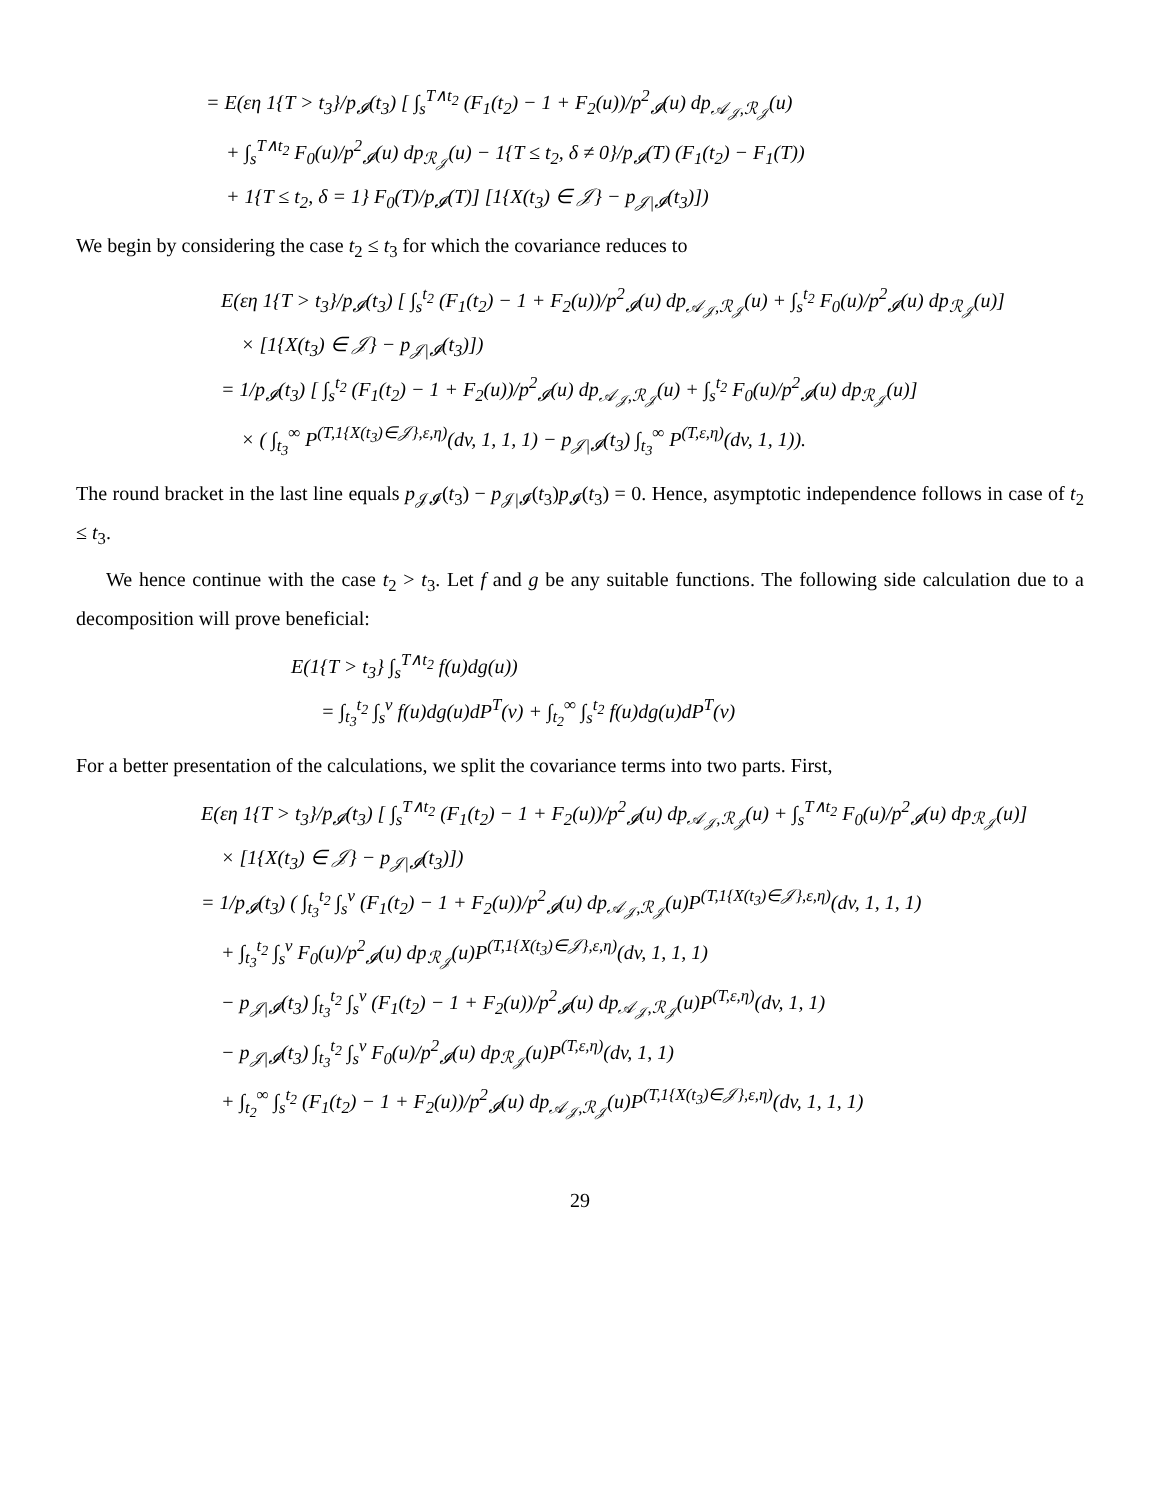= E(εη 1{T > t<sub>3</sub>}/p<sub>𝓘</sub>(t<sub>3</sub>) [ ∫<sub>s</sub><sup>T∧t<sub>2</sub></sup> (F<sub>1</sub>(t<sub>2</sub>) − 1 + F<sub>2</sub>(u))/p<sup>2</sup><sub>𝓘</sub>(u) dp<sub>𝒜<sub>𝒥</sub>,ℛ<sub>𝒥</sub></sub>(u)
+ ∫<sub>s</sub><sup>T∧t<sub>2</sub></sup> F<sub>0</sub>(u)/p<sup>2</sup><sub>𝓘</sub>(u) dp<sub>ℛ<sub>𝒥</sub></sub>(u) − 1{T ≤ t<sub>2</sub>, δ ≠ 0}/p<sub>𝓘</sub>(T) (F<sub>1</sub>(t<sub>2</sub>) − F<sub>1</sub>(T))
+ 1{T ≤ t<sub>2</sub>, δ = 1} F<sub>0</sub>(T)/p<sub>𝓘</sub>(T)] [1{X(t<sub>3</sub>) ∈ 𝒥} − p<sub>𝒥|𝓘</sub>(t<sub>3</sub>)])
We begin by considering the case t<sub>2</sub> ≤ t<sub>3</sub> for which the covariance reduces to
E(εη 1{T > t<sub>3</sub>}/p<sub>𝓘</sub>(t<sub>3</sub>) [ ∫<sub>s</sub><sup>t<sub>2</sub></sup> (F<sub>1</sub>(t<sub>2</sub>) − 1 + F<sub>2</sub>(u))/p<sup>2</sup><sub>𝓘</sub>(u) dp<sub>𝒜<sub>𝒥</sub>,ℛ<sub>𝒥</sub></sub>(u) + ∫<sub>s</sub><sup>t<sub>2</sub></sup> F<sub>0</sub>(u)/p<sup>2</sup><sub>𝓘</sub>(u) dp<sub>ℛ<sub>𝒥</sub></sub>(u)]
× [1{X(t<sub>3</sub>) ∈ 𝒥} − p<sub>𝒥|𝓘</sub>(t<sub>3</sub>)])
= 1/p<sub>𝓘</sub>(t<sub>3</sub>) [ ∫<sub>s</sub><sup>t<sub>2</sub></sup> (F<sub>1</sub>(t<sub>2</sub>) − 1 + F<sub>2</sub>(u))/p<sup>2</sup><sub>𝓘</sub>(u) dp<sub>𝒜<sub>𝒥</sub>,ℛ<sub>𝒥</sub></sub>(u) + ∫<sub>s</sub><sup>t<sub>2</sub></sup> F<sub>0</sub>(u)/p<sup>2</sup><sub>𝓘</sub>(u) dp<sub>ℛ<sub>𝒥</sub></sub>(u)]
× ( ∫<sub>t<sub>3</sub></sub><sup>∞</sup> P<sup>(T,1{X(t<sub>3</sub>)∈𝒥},ε,η)</sup>(dv, 1, 1, 1) − p<sub>𝒥|𝓘</sub>(t<sub>3</sub>) ∫<sub>t<sub>3</sub></sub><sup>∞</sup> P<sup>(T,ε,η)</sup>(dv, 1, 1)).
The round bracket in the last line equals p<sub>𝒥𝓘</sub>(t<sub>3</sub>) − p<sub>𝒥|𝓘</sub>(t<sub>3</sub>)p<sub>𝓘</sub>(t<sub>3</sub>) = 0. Hence, asymptotic independence follows in case of t<sub>2</sub> ≤ t<sub>3</sub>.
We hence continue with the case t<sub>2</sub> > t<sub>3</sub>. Let f and g be any suitable functions. The following side calculation due to a decomposition will prove beneficial:
E(1{T > t<sub>3</sub>} ∫<sub>s</sub><sup>T∧t<sub>2</sub></sup> f(u)dg(u))
= ∫<sub>t<sub>3</sub></sub><sup>t<sub>2</sub></sup> ∫<sub>s</sub><sup>v</sup> f(u)dg(u)dP<sup>T</sup>(v) + ∫<sub>t<sub>2</sub></sub><sup>∞</sup> ∫<sub>s</sub><sup>t<sub>2</sub></sup> f(u)dg(u)dP<sup>T</sup>(v)
For a better presentation of the calculations, we split the covariance terms into two parts. First,
E(εη 1{T > t<sub>3</sub>}/p<sub>𝓘</sub>(t<sub>3</sub>) [ ∫<sub>s</sub><sup>T∧t<sub>2</sub></sup> (F<sub>1</sub>(t<sub>2</sub>) − 1 + F<sub>2</sub>(u))/p<sup>2</sup><sub>𝓘</sub>(u) dp<sub>𝒜<sub>𝒥</sub>,ℛ<sub>𝒥</sub></sub>(u) + ∫<sub>s</sub><sup>T∧t<sub>2</sub></sup> F<sub>0</sub>(u)/p<sup>2</sup><sub>𝓘</sub>(u) dp<sub>ℛ<sub>𝒥</sub></sub>(u)]
× [1{X(t<sub>3</sub>) ∈ 𝒥} − p<sub>𝒥|𝓘</sub>(t<sub>3</sub>)])
= 1/p<sub>𝓘</sub>(t<sub>3</sub>) ( ∫<sub>t<sub>3</sub></sub><sup>t<sub>2</sub></sup> ∫<sub>s</sub><sup>v</sup> (F<sub>1</sub>(t<sub>2</sub>) − 1 + F<sub>2</sub>(u))/p<sup>2</sup><sub>𝓘</sub>(u) dp<sub>𝒜<sub>𝒥</sub>,ℛ<sub>𝒥</sub></sub>(u)P<sup>(T,1{X(t<sub>3</sub>)∈𝒥},ε,η)</sup>(dv, 1, 1, 1)
+ ∫<sub>t<sub>3</sub></sub><sup>t<sub>2</sub></sup> ∫<sub>s</sub><sup>v</sup> F<sub>0</sub>(u)/p<sup>2</sup><sub>𝓘</sub>(u) dp<sub>ℛ<sub>𝒥</sub></sub>(u)P<sup>(T,1{X(t<sub>3</sub>)∈𝒥},ε,η)</sup>(dv, 1, 1, 1)
− p<sub>𝒥|𝓘</sub>(t<sub>3</sub>) ∫<sub>t<sub>3</sub></sub><sup>t<sub>2</sub></sup> ∫<sub>s</sub><sup>v</sup> (F<sub>1</sub>(t<sub>2</sub>) − 1 + F<sub>2</sub>(u))/p<sup>2</sup><sub>𝓘</sub>(u) dp<sub>𝒜<sub>𝒥</sub>,ℛ<sub>𝒥</sub></sub>(u)P<sup>(T,ε,η)</sup>(dv, 1, 1)
− p<sub>𝒥|𝓘</sub>(t<sub>3</sub>) ∫<sub>t<sub>3</sub></sub><sup>t<sub>2</sub></sup> ∫<sub>s</sub><sup>v</sup> F<sub>0</sub>(u)/p<sup>2</sup><sub>𝓘</sub>(u) dp<sub>ℛ<sub>𝒥</sub></sub>(u)P<sup>(T,ε,η)</sup>(dv, 1, 1)
+ ∫<sub>t<sub>2</sub></sub><sup>∞</sup> ∫<sub>s</sub><sup>t<sub>2</sub></sup> (F<sub>1</sub>(t<sub>2</sub>) − 1 + F<sub>2</sub>(u))/p<sup>2</sup><sub>𝓘</sub>(u) dp<sub>𝒜<sub>𝒥</sub>,ℛ<sub>𝒥</sub></sub>(u)P<sup>(T,1{X(t<sub>3</sub>)∈𝒥},ε,η)</sup>(dv, 1, 1, 1)
29